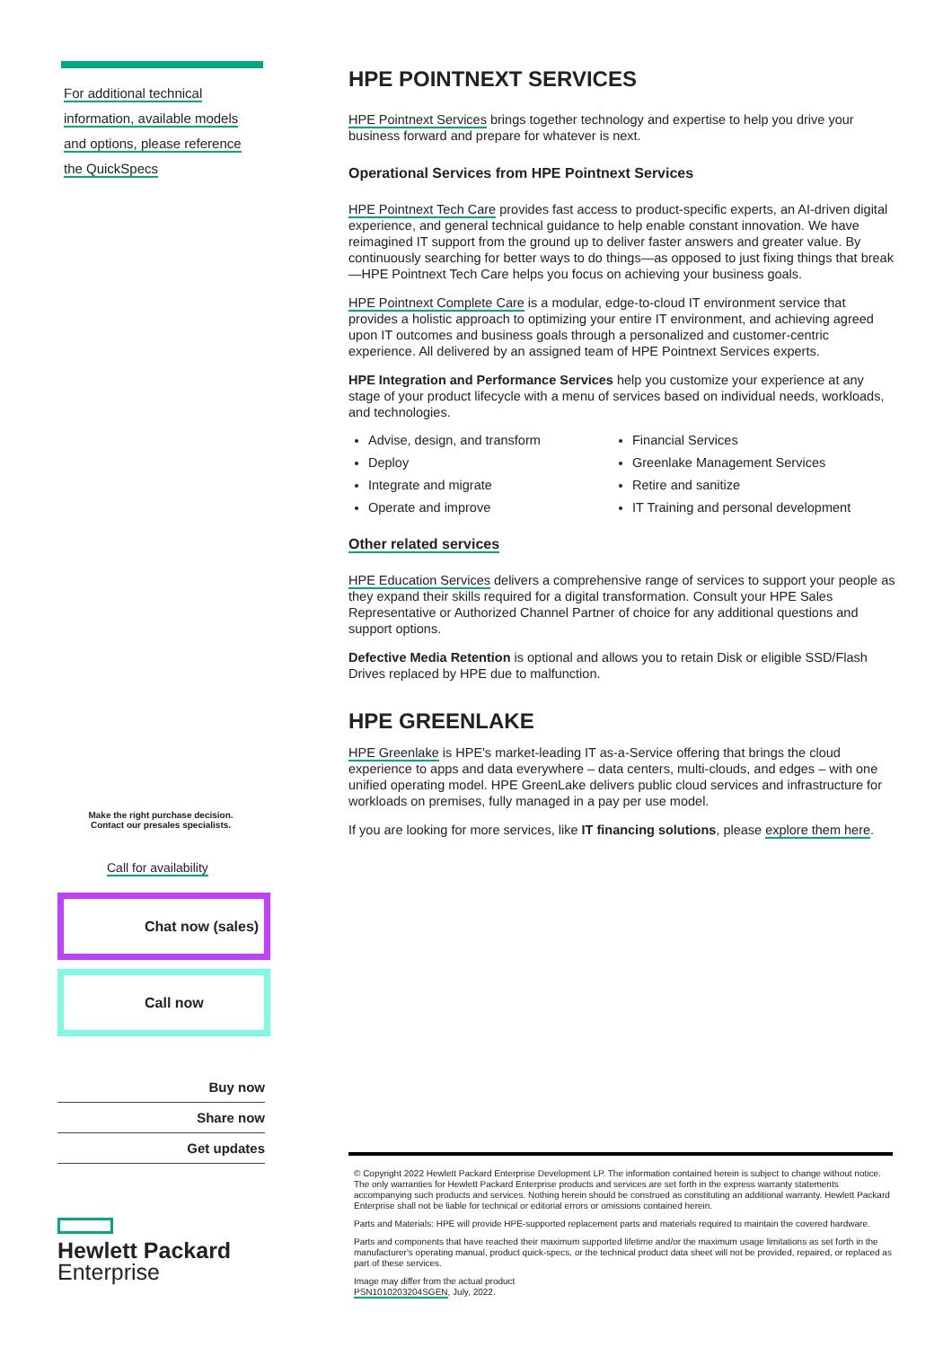For additional technical
information, available models
and options, please reference
the QuickSpecs
Make the right purchase decision.
Contact our presales specialists.
Call for availability
Chat now (sales)
Call now
Buy now
Share now
Get updates
Hewlett Packard
Enterprise
HPE POINTNEXT SERVICES
HPE Pointnext Services brings together technology and expertise to help you drive your business forward and prepare for whatever is next.
Operational Services from HPE Pointnext Services
HPE Pointnext Tech Care provides fast access to product-specific experts, an AI-driven digital experience, and general technical guidance to help enable constant innovation. We have reimagined IT support from the ground up to deliver faster answers and greater value. By continuously searching for better ways to do things—as opposed to just fixing things that break—HPE Pointnext Tech Care helps you focus on achieving your business goals.
HPE Pointnext Complete Care is a modular, edge-to-cloud IT environment service that provides a holistic approach to optimizing your entire IT environment, and achieving agreed upon IT outcomes and business goals through a personalized and customer-centric experience. All delivered by an assigned team of HPE Pointnext Services experts.
HPE Integration and Performance Services help you customize your experience at any stage of your product lifecycle with a menu of services based on individual needs, workloads, and technologies.
Advise, design, and transform
Financial Services
Deploy
Greenlake Management Services
Integrate and migrate
Retire and sanitize
Operate and improve
IT Training and personal development
Other related services
HPE Education Services delivers a comprehensive range of services to support your people as they expand their skills required for a digital transformation. Consult your HPE Sales Representative or Authorized Channel Partner of choice for any additional questions and support options.
Defective Media Retention is optional and allows you to retain Disk or eligible SSD/Flash Drives replaced by HPE due to malfunction.
HPE GREENLAKE
HPE Greenlake is HPE's market-leading IT as-a-Service offering that brings the cloud experience to apps and data everywhere – data centers, multi-clouds, and edges – with one unified operating model. HPE GreenLake delivers public cloud services and infrastructure for workloads on premises, fully managed in a pay per use model.
If you are looking for more services, like IT financing solutions, please explore them here.
© Copyright 2022 Hewlett Packard Enterprise Development LP. The information contained herein is subject to change without notice. The only warranties for Hewlett Packard Enterprise products and services are set forth in the express warranty statements accompanying such products and services. Nothing herein should be construed as constituting an additional warranty. Hewlett Packard Enterprise shall not be liable for technical or editorial errors or omissions contained herein.
Parts and Materials: HPE will provide HPE-supported replacement parts and materials required to maintain the covered hardware.
Parts and components that have reached their maximum supported lifetime and/or the maximum usage limitations as set forth in the manufacturer's operating manual, product quick-specs, or the technical product data sheet will not be provided, repaired, or replaced as part of these services.
Image may differ from the actual product
PSN1010203204SGEN, July, 2022.